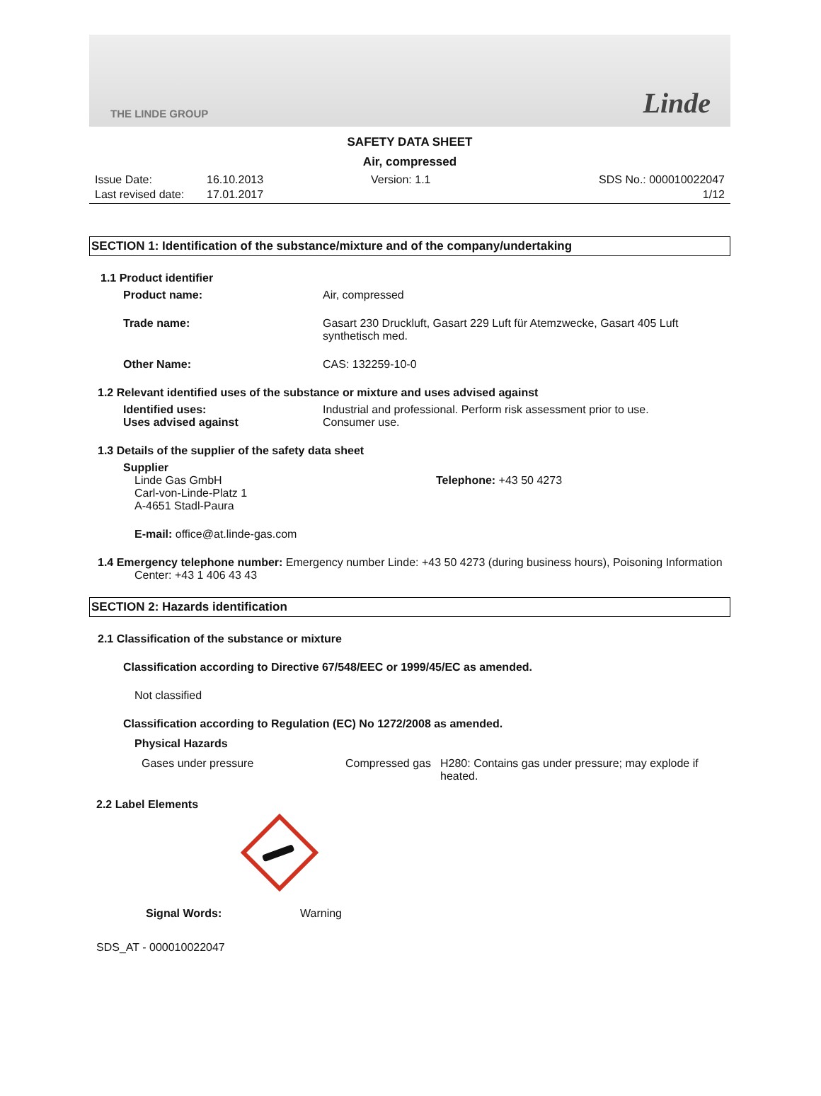THE LINDE GROUP Linde
SAFETY DATA SHEET
Air, compressed
Issue Date:
Last revised date:
16.10.2013
17.01.2017
Version: 1.1 SDS No.: 000010022047
1/12
SECTION 1: Identification of the substance/mixture and of the company/undertaking
1.1 Product identifier
Product name: Air, compressed
Trade name: Gasart 230 Druckluft, Gasart 229 Luft für Atemzwecke, Gasart 405 Luft
synthetisch med.
Other Name: CAS: 132259-10-0
1.2 Relevant identified uses of the substance or mixture and uses advised against
Identified uses:
Uses advised against
Industrial and professional. Perform risk assessment prior to use.
Consumer use.
1.3 Details of the supplier of the safety data sheet
Supplier
Linde Gas GmbH
Carl-von-Linde-Platz 1
A-4651 Stadl-Paura
Telephone: +43 50 4273
E-mail: office@at.linde-gas.com
1.4 Emergency telephone number: Emergency number Linde: +43 50 4273 (during business hours), Poisoning Information
Center: +43 1 406 43 43
SECTION 2: Hazards identification
2.1 Classification of the substance or mixture
Classification according to Directive 67/548/EEC or 1999/45/EC as amended.
Not classified
Classification according to Regulation (EC) No 1272/2008 as amended.
Physical Hazards
Gases under pressure Compressed gas
H280: Contains gas under pressure; may explode if heated.
2.2 Label Elements
Signal Words: Warning
SDS_AT - 000010022047